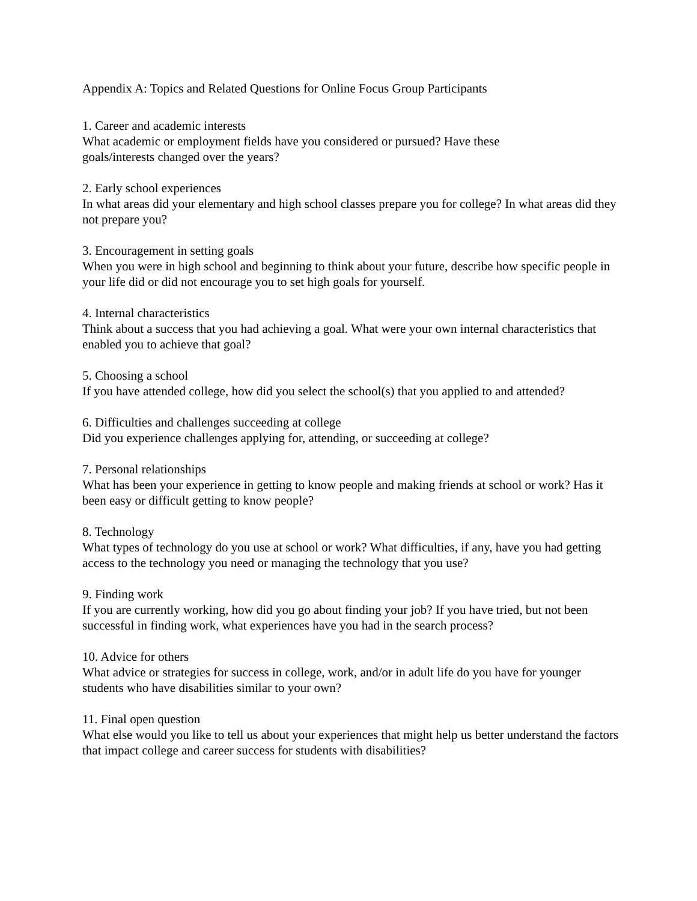Appendix A: Topics and Related Questions for Online Focus Group Participants
1. Career and academic interests
What academic or employment fields have you considered or pursued? Have these
goals/interests changed over the years?
2. Early school experiences
In what areas did your elementary and high school classes prepare you for college? In what areas did they not prepare you?
3. Encouragement in setting goals
When you were in high school and beginning to think about your future, describe how specific people in your life did or did not encourage you to set high goals for yourself.
4. Internal characteristics
Think about a success that you had achieving a goal. What were your own internal characteristics that enabled you to achieve that goal?
5. Choosing a school
If you have attended college, how did you select the school(s) that you applied to and attended?
6. Difficulties and challenges succeeding at college
Did you experience challenges applying for, attending, or succeeding at college?
7. Personal relationships
What has been your experience in getting to know people and making friends at school or work? Has it been easy or difficult getting to know people?
8. Technology
What types of technology do you use at school or work? What difficulties, if any, have you had getting access to the technology you need or managing the technology that you use?
9. Finding work
If you are currently working, how did you go about finding your job? If you have tried, but not been successful in finding work, what experiences have you had in the search process?
10. Advice for others
What advice or strategies for success in college, work, and/or in adult life do you have for younger students who have disabilities similar to your own?
11. Final open question
What else would you like to tell us about your experiences that might help us better understand the factors that impact college and career success for students with disabilities?